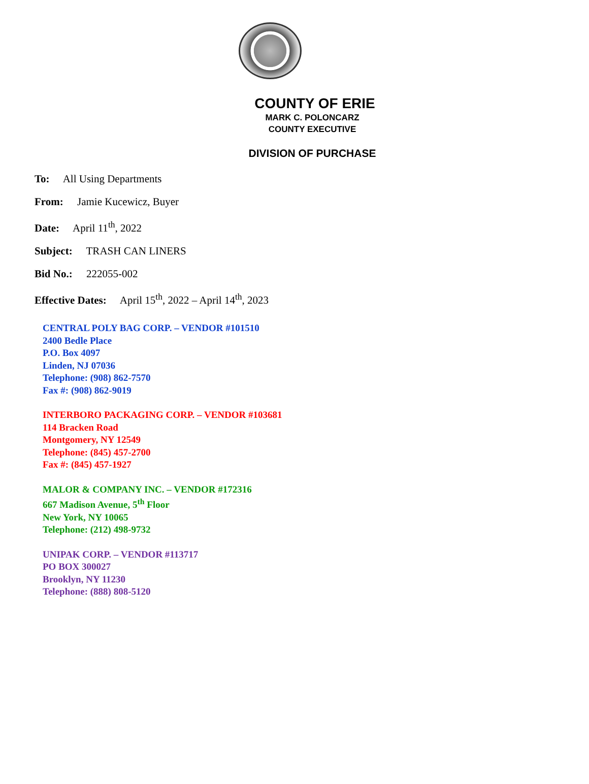COUNTY OF ERIE
MARK C. POLONCARZ
COUNTY EXECUTIVE
DIVISION OF PURCHASE
To: All Using Departments
From: Jamie Kucewicz, Buyer
Date: April 11<sup>th</sup>, 2022
Subject: TRASH CAN LINERS
Bid No.: 222055-002
Effective Dates: April 15<sup>th</sup>, 2022 – April 14<sup>th</sup>, 2023
CENTRAL POLY BAG CORP. – VENDOR #101510
2400 Bedle Place
P.O. Box 4097
Linden, NJ 07036
Telephone: (908) 862-7570
Fax #: (908) 862-9019
INTERBORO PACKAGING CORP. – VENDOR #103681
114 Bracken Road
Montgomery, NY 12549
Telephone: (845) 457-2700
Fax #: (845) 457-1927
MALOR & COMPANY INC. – VENDOR #172316
667 Madison Avenue, 5<sup>th</sup> Floor
New York, NY 10065
Telephone: (212) 498-9732
UNIPAK CORP. – VENDOR #113717
PO BOX 300027
Brooklyn, NY 11230
Telephone: (888) 808-5120